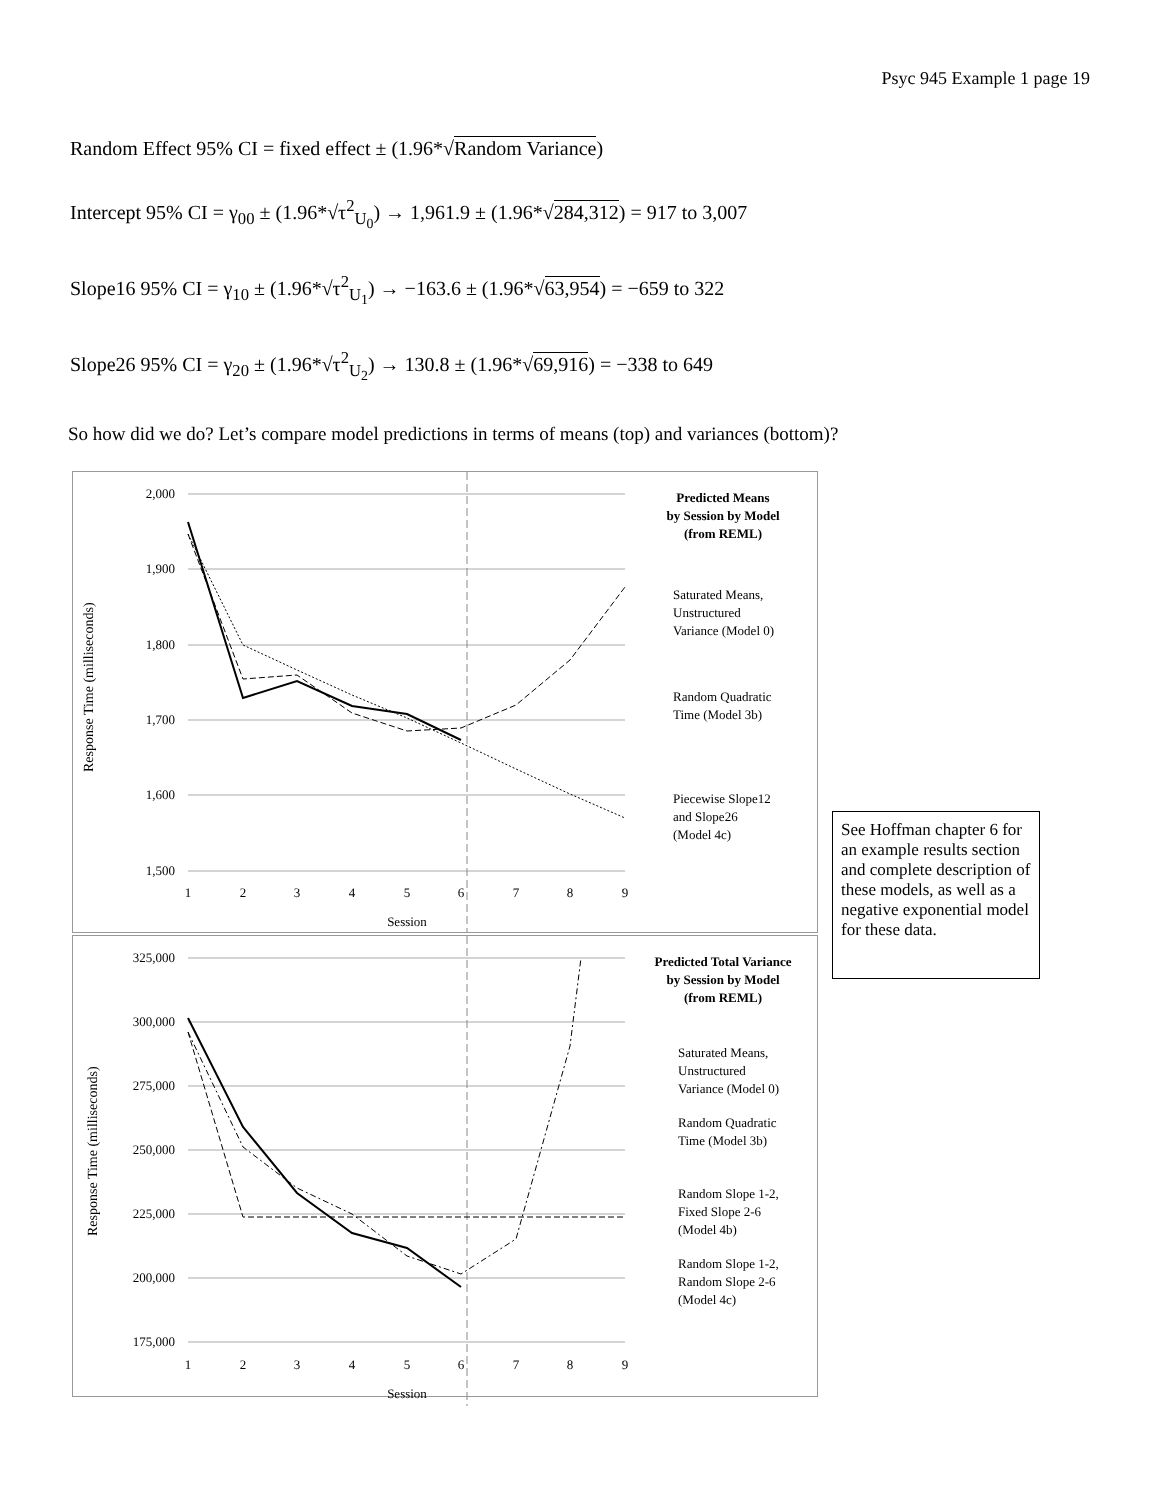Psyc 945 Example 1 page 19
Random Effect 95% CI = fixed effect ± (1.96*√Random Variance)
Intercept 95% CI = γ<sub>00</sub> ± (1.96*√τ<sup>2</sup><sub>U<sub>0</sub></sub>) → 1,961.9 ± (1.96*√284,312) = 917 to 3,007
Slope16 95% CI = γ<sub>10</sub> ± (1.96*√τ<sup>2</sup><sub>U<sub>1</sub></sub>) → −163.6 ± (1.96*√63,954) = −659 to 322
Slope26 95% CI = γ<sub>20</sub> ± (1.96*√τ<sup>2</sup><sub>U<sub>2</sub></sub>) → 130.8 ± (1.96*√69,916) = −338 to 649
So how did we do? Let’s compare model predictions in terms of means (top) and variances (bottom)?
Response Time (milliseconds)
2,000
1,900
1,800
1,700
1,600
1,500
1
2
3
4
5
6
7
8
9
Session
Predicted Means
by Session by Model
(from REML)
Saturated Means,
Unstructured
Variance (Model 0)
Random Quadratic
Time (Model 3b)
Piecewise Slope12
and Slope26
(Model 4c)
Response Time (milliseconds)
325,000
300,000
275,000
250,000
225,000
200,000
175,000
1
2
3
4
5
6
7
8
9
Session
Predicted Total Variance
by Session by Model
(from REML)
Saturated Means,
Unstructured
Variance (Model 0)
Random Quadratic
Time (Model 3b)
Random Slope 1-2,
Fixed Slope 2-6
(Model 4b)
Random Slope 1-2,
Random Slope 2-6
(Model 4c)
See Hoffman chapter 6 for an example results section and complete description of these models, as well as a negative exponential model for these data.